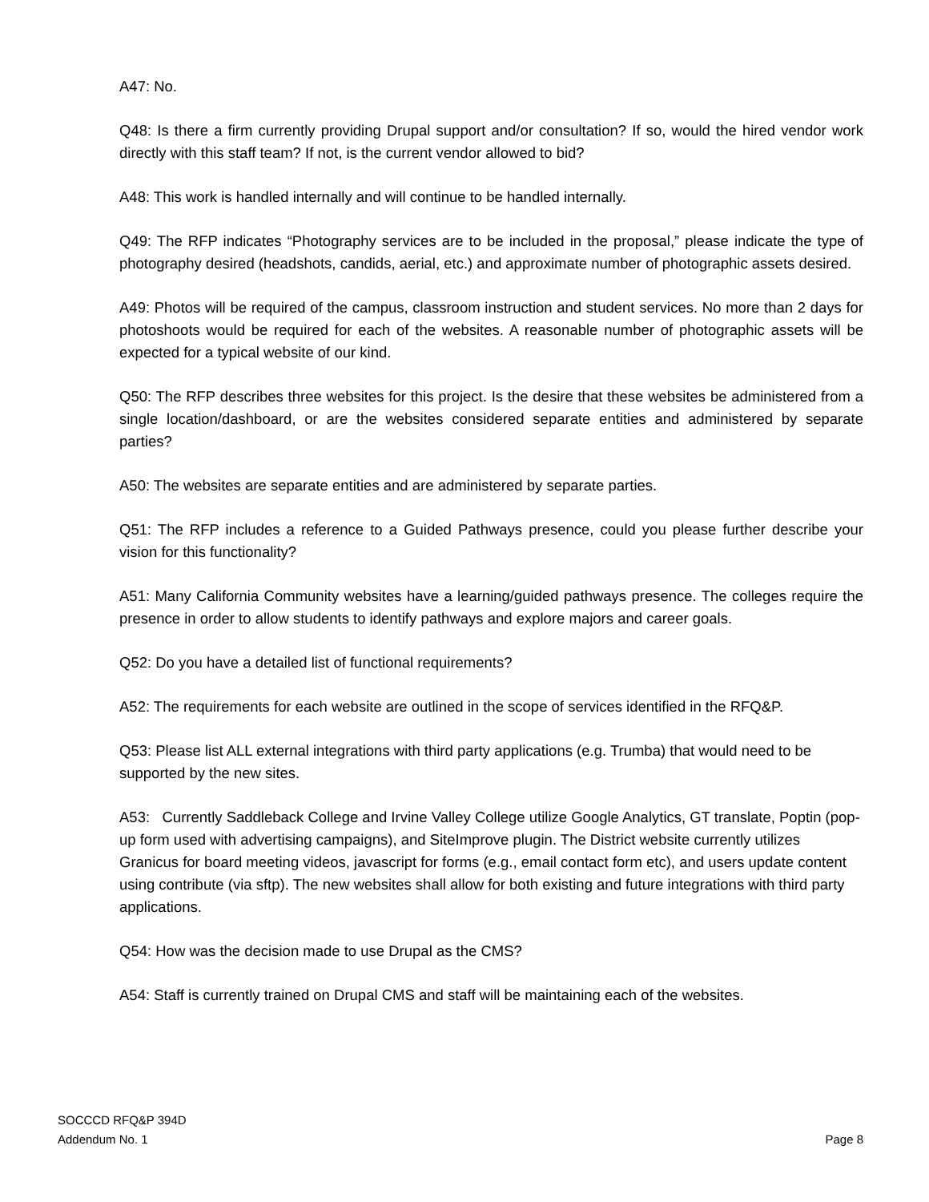A47: No.
Q48: Is there a firm currently providing Drupal support and/or consultation? If so, would the hired vendor work directly with this staff team? If not, is the current vendor allowed to bid?
A48: This work is handled internally and will continue to be handled internally.
Q49: The RFP indicates “Photography services are to be included in the proposal,” please indicate the type of photography desired (headshots, candids, aerial, etc.) and approximate number of photographic assets desired.
A49: Photos will be required of the campus, classroom instruction and student services. No more than 2 days for photoshoots would be required for each of the websites. A reasonable number of photographic assets will be expected for a typical website of our kind.
Q50: The RFP describes three websites for this project. Is the desire that these websites be administered from a single location/dashboard, or are the websites considered separate entities and administered by separate parties?
A50: The websites are separate entities and are administered by separate parties.
Q51: The RFP includes a reference to a Guided Pathways presence, could you please further describe your vision for this functionality?
A51: Many California Community websites have a learning/guided pathways presence. The colleges require the presence in order to allow students to identify pathways and explore majors and career goals.
Q52: Do you have a detailed list of functional requirements?
A52: The requirements for each website are outlined in the scope of services identified in the RFQ&P.
Q53: Please list ALL external integrations with third party applications (e.g. Trumba) that would need to be supported by the new sites.
A53: Currently Saddleback College and Irvine Valley College utilize Google Analytics, GT translate, Poptin (pop-up form used with advertising campaigns), and SiteImprove plugin. The District website currently utilizes Granicus for board meeting videos, javascript for forms (e.g., email contact form etc), and users update content using contribute (via sftp). The new websites shall allow for both existing and future integrations with third party applications.
Q54: How was the decision made to use Drupal as the CMS?
A54: Staff is currently trained on Drupal CMS and staff will be maintaining each of the websites.
SOCCCD RFQ&P 394D
Addendum No. 1
Page 8